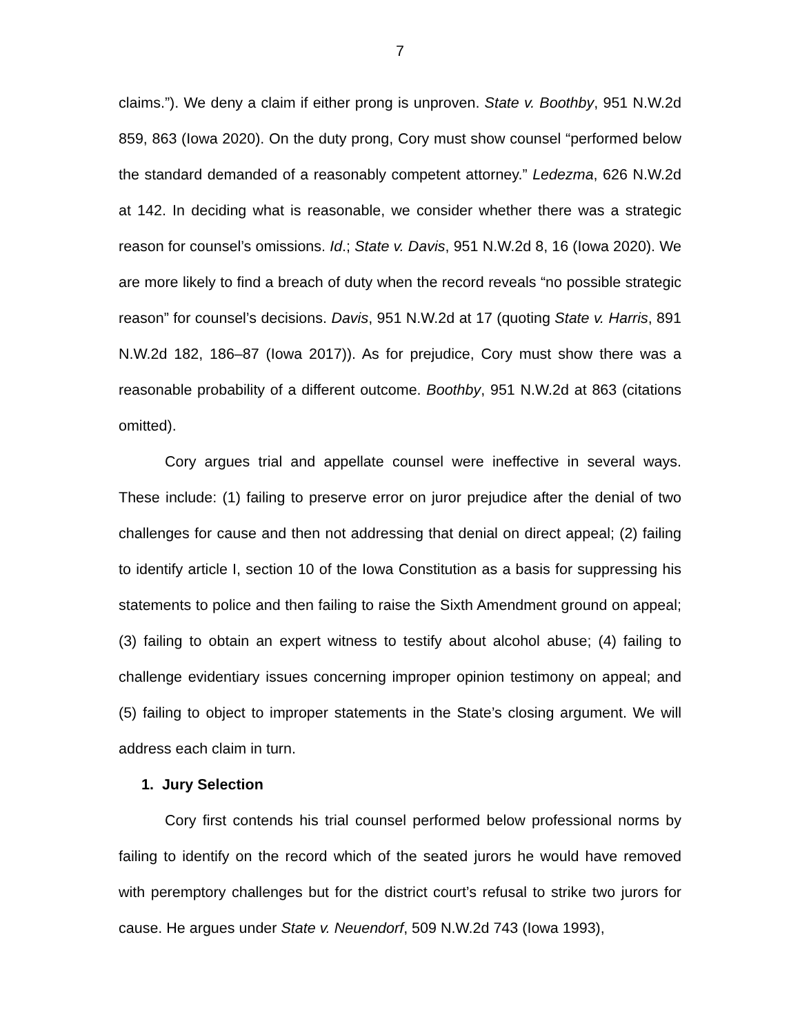7
claims.”). We deny a claim if either prong is unproven. State v. Boothby, 951 N.W.2d 859, 863 (Iowa 2020). On the duty prong, Cory must show counsel “performed below the standard demanded of a reasonably competent attorney.” Ledezma, 626 N.W.2d at 142. In deciding what is reasonable, we consider whether there was a strategic reason for counsel’s omissions. Id.; State v. Davis, 951 N.W.2d 8, 16 (Iowa 2020). We are more likely to find a breach of duty when the record reveals “no possible strategic reason” for counsel’s decisions. Davis, 951 N.W.2d at 17 (quoting State v. Harris, 891 N.W.2d 182, 186–87 (Iowa 2017)). As for prejudice, Cory must show there was a reasonable probability of a different outcome. Boothby, 951 N.W.2d at 863 (citations omitted).
Cory argues trial and appellate counsel were ineffective in several ways. These include: (1) failing to preserve error on juror prejudice after the denial of two challenges for cause and then not addressing that denial on direct appeal; (2) failing to identify article I, section 10 of the Iowa Constitution as a basis for suppressing his statements to police and then failing to raise the Sixth Amendment ground on appeal; (3) failing to obtain an expert witness to testify about alcohol abuse; (4) failing to challenge evidentiary issues concerning improper opinion testimony on appeal; and (5) failing to object to improper statements in the State’s closing argument. We will address each claim in turn.
1. Jury Selection
Cory first contends his trial counsel performed below professional norms by failing to identify on the record which of the seated jurors he would have removed with peremptory challenges but for the district court’s refusal to strike two jurors for cause. He argues under State v. Neuendorf, 509 N.W.2d 743 (Iowa 1993),